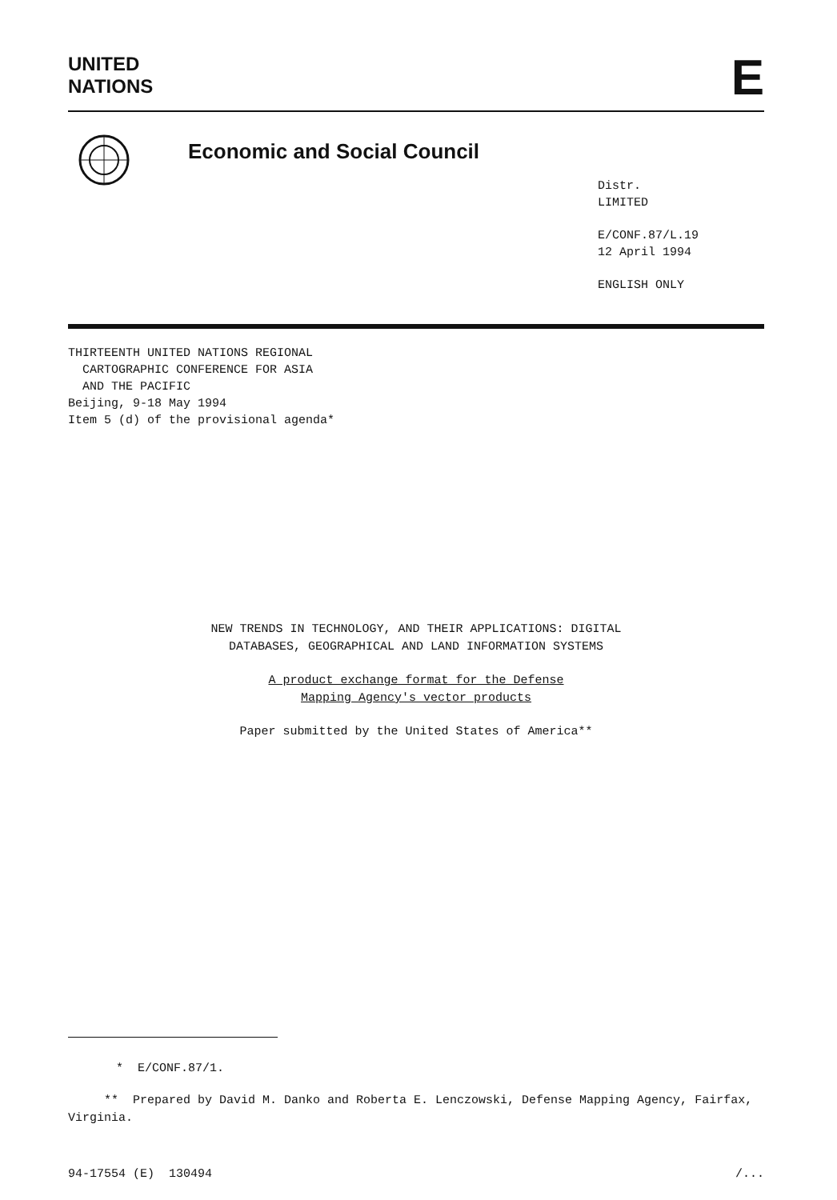UNITED
NATIONS
E
Economic and Social Council
Distr.
LIMITED
E/CONF.87/L.19
12 April 1994
ENGLISH ONLY
THIRTEENTH UNITED NATIONS REGIONAL
CARTOGRAPHIC CONFERENCE FOR ASIA
AND THE PACIFIC
Beijing, 9-18 May 1994
Item 5 (d) of the provisional agenda*
NEW TRENDS IN TECHNOLOGY, AND THEIR APPLICATIONS: DIGITAL
DATABASES, GEOGRAPHICAL AND LAND INFORMATION SYSTEMS
A product exchange format for the Defense
Mapping Agency's vector products
Paper submitted by the United States of America**
* E/CONF.87/1.
** Prepared by David M. Danko and Roberta E. Lenczowski, Defense Mapping Agency, Fairfax, Virginia.
94-17554 (E) 130494 /...